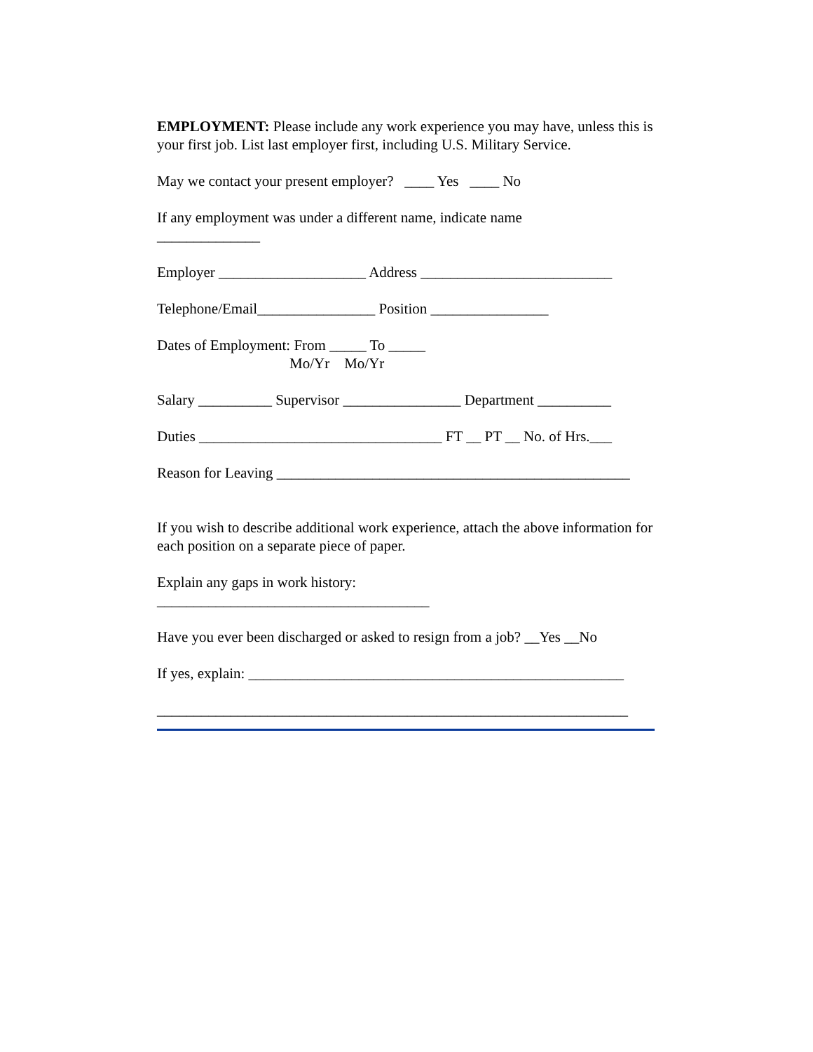EMPLOYMENT: Please include any work experience you may have, unless this is your first job. List last employer first, including U.S. Military Service.
May we contact your present employer? ____ Yes ____ No
If any employment was under a different name, indicate name ______________
Employer ____________________ Address __________________________
Telephone/Email________________ Position ________________
Dates of Employment: From _____ To _____ Mo/Yr Mo/Yr
Salary __________ Supervisor ________________ Department __________
Duties _________________________________ FT __ PT __ No. of Hrs.___
Reason for Leaving ________________________________________________
If you wish to describe additional work experience, attach the above information for each position on a separate piece of paper.
Explain any gaps in work history: _____________________________________
Have you ever been discharged or asked to resign from a job? __Yes __No
If yes, explain: ___________________________________________________
________________________________________________________________